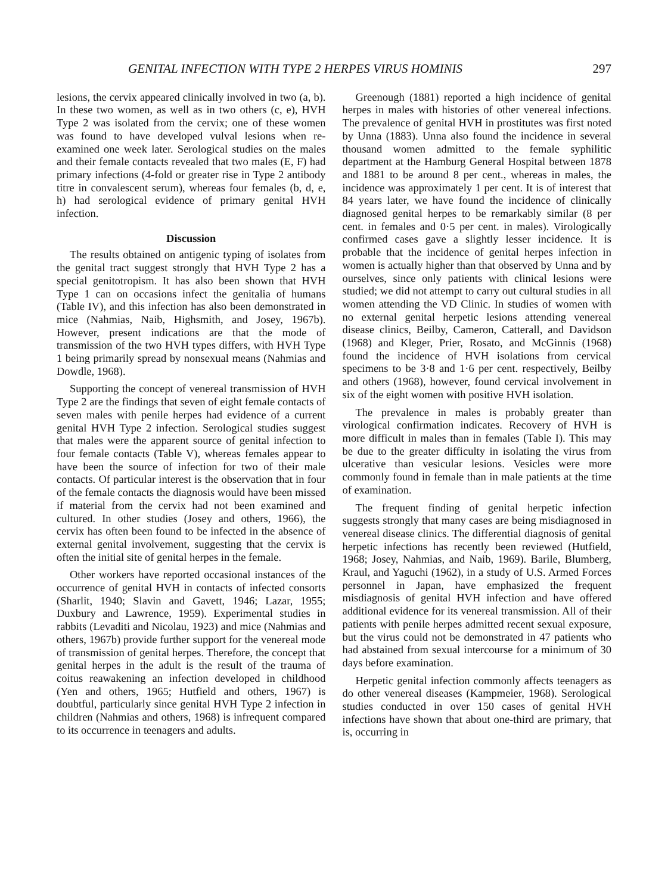GENITAL INFECTION WITH TYPE 2 HERPES VIRUS HOMINIS 297
lesions, the cervix appeared clinically involved in two (a, b). In these two women, as well as in two others (c, e), HVH Type 2 was isolated from the cervix; one of these women was found to have developed vulval lesions when re-examined one week later. Serological studies on the males and their female contacts revealed that two males (E, F) had primary infections (4-fold or greater rise in Type 2 antibody titre in convalescent serum), whereas four females (b, d, e, h) had serological evidence of primary genital HVH infection.
Discussion
The results obtained on antigenic typing of isolates from the genital tract suggest strongly that HVH Type 2 has a special genitotropism. It has also been shown that HVH Type 1 can on occasions infect the genitalia of humans (Table IV), and this infection has also been demonstrated in mice (Nahmias, Naib, Highsmith, and Josey, 1967b). However, present indications are that the mode of transmission of the two HVH types differs, with HVH Type 1 being primarily spread by nonsexual means (Nahmias and Dowdle, 1968).
Supporting the concept of venereal transmission of HVH Type 2 are the findings that seven of eight female contacts of seven males with penile herpes had evidence of a current genital HVH Type 2 infection. Serological studies suggest that males were the apparent source of genital infection to four female contacts (Table V), whereas females appear to have been the source of infection for two of their male contacts. Of particular interest is the observation that in four of the female contacts the diagnosis would have been missed if material from the cervix had not been examined and cultured. In other studies (Josey and others, 1966), the cervix has often been found to be infected in the absence of external genital involvement, suggesting that the cervix is often the initial site of genital herpes in the female.
Other workers have reported occasional instances of the occurrence of genital HVH in contacts of infected consorts (Sharlit, 1940; Slavin and Gavett, 1946; Lazar, 1955; Duxbury and Lawrence, 1959). Experimental studies in rabbits (Levaditi and Nicolau, 1923) and mice (Nahmias and others, 1967b) provide further support for the venereal mode of transmission of genital herpes. Therefore, the concept that genital herpes in the adult is the result of the trauma of coitus reawakening an infection developed in childhood (Yen and others, 1965; Hutfield and others, 1967) is doubtful, particularly since genital HVH Type 2 infection in children (Nahmias and others, 1968) is infrequent compared to its occurrence in teenagers and adults.
Greenough (1881) reported a high incidence of genital herpes in males with histories of other venereal infections. The prevalence of genital HVH in prostitutes was first noted by Unna (1883). Unna also found the incidence in several thousand women admitted to the female syphilitic department at the Hamburg General Hospital between 1878 and 1881 to be around 8 per cent., whereas in males, the incidence was approximately 1 per cent. It is of interest that 84 years later, we have found the incidence of clinically diagnosed genital herpes to be remarkably similar (8 per cent. in females and 0·5 per cent. in males). Virologically confirmed cases gave a slightly lesser incidence. It is probable that the incidence of genital herpes infection in women is actually higher than that observed by Unna and by ourselves, since only patients with clinical lesions were studied; we did not attempt to carry out cultural studies in all women attending the VD Clinic. In studies of women with no external genital herpetic lesions attending venereal disease clinics, Beilby, Cameron, Catterall, and Davidson (1968) and Kleger, Prier, Rosato, and McGinnis (1968) found the incidence of HVH isolations from cervical specimens to be 3·8 and 1·6 per cent. respectively, Beilby and others (1968), however, found cervical involvement in six of the eight women with positive HVH isolation.
The prevalence in males is probably greater than virological confirmation indicates. Recovery of HVH is more difficult in males than in females (Table I). This may be due to the greater difficulty in isolating the virus from ulcerative than vesicular lesions. Vesicles were more commonly found in female than in male patients at the time of examination.
The frequent finding of genital herpetic infection suggests strongly that many cases are being misdiagnosed in venereal disease clinics. The differential diagnosis of genital herpetic infections has recently been reviewed (Hutfield, 1968; Josey, Nahmias, and Naib, 1969). Barile, Blumberg, Kraul, and Yaguchi (1962), in a study of U.S. Armed Forces personnel in Japan, have emphasized the frequent misdiagnosis of genital HVH infection and have offered additional evidence for its venereal transmission. All of their patients with penile herpes admitted recent sexual exposure, but the virus could not be demonstrated in 47 patients who had abstained from sexual intercourse for a minimum of 30 days before examination.
Herpetic genital infection commonly affects teenagers as do other venereal diseases (Kampmeier, 1968). Serological studies conducted in over 150 cases of genital HVH infections have shown that about one-third are primary, that is, occurring in